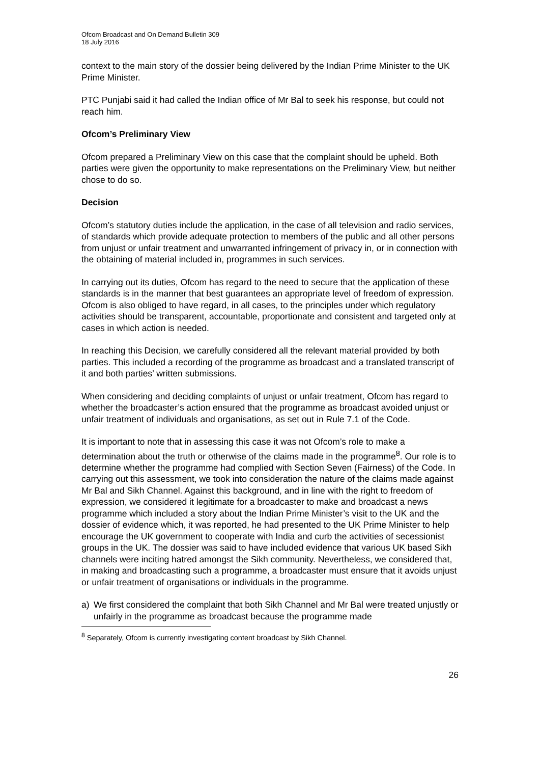Ofcom Broadcast and On Demand Bulletin 309
18 July 2016
context to the main story of the dossier being delivered by the Indian Prime Minister to the UK Prime Minister.
PTC Punjabi said it had called the Indian office of Mr Bal to seek his response, but could not reach him.
Ofcom’s Preliminary View
Ofcom prepared a Preliminary View on this case that the complaint should be upheld. Both parties were given the opportunity to make representations on the Preliminary View, but neither chose to do so.
Decision
Ofcom’s statutory duties include the application, in the case of all television and radio services, of standards which provide adequate protection to members of the public and all other persons from unjust or unfair treatment and unwarranted infringement of privacy in, or in connection with the obtaining of material included in, programmes in such services.
In carrying out its duties, Ofcom has regard to the need to secure that the application of these standards is in the manner that best guarantees an appropriate level of freedom of expression. Ofcom is also obliged to have regard, in all cases, to the principles under which regulatory activities should be transparent, accountable, proportionate and consistent and targeted only at cases in which action is needed.
In reaching this Decision, we carefully considered all the relevant material provided by both parties. This included a recording of the programme as broadcast and a translated transcript of it and both parties’ written submissions.
When considering and deciding complaints of unjust or unfair treatment, Ofcom has regard to whether the broadcaster’s action ensured that the programme as broadcast avoided unjust or unfair treatment of individuals and organisations, as set out in Rule 7.1 of the Code.
It is important to note that in assessing this case it was not Ofcom’s role to make a determination about the truth or otherwise of the claims made in the programme<sup>8</sup>. Our role is to determine whether the programme had complied with Section Seven (Fairness) of the Code. In carrying out this assessment, we took into consideration the nature of the claims made against Mr Bal and Sikh Channel. Against this background, and in line with the right to freedom of expression, we considered it legitimate for a broadcaster to make and broadcast a news programme which included a story about the Indian Prime Minister’s visit to the UK and the dossier of evidence which, it was reported, he had presented to the UK Prime Minister to help encourage the UK government to cooperate with India and curb the activities of secessionist groups in the UK. The dossier was said to have included evidence that various UK based Sikh channels were inciting hatred amongst the Sikh community. Nevertheless, we considered that, in making and broadcasting such a programme, a broadcaster must ensure that it avoids unjust or unfair treatment of organisations or individuals in the programme.
a) We first considered the complaint that both Sikh Channel and Mr Bal were treated unjustly or unfairly in the programme as broadcast because the programme made
<sup>8</sup> Separately, Ofcom is currently investigating content broadcast by Sikh Channel.
26